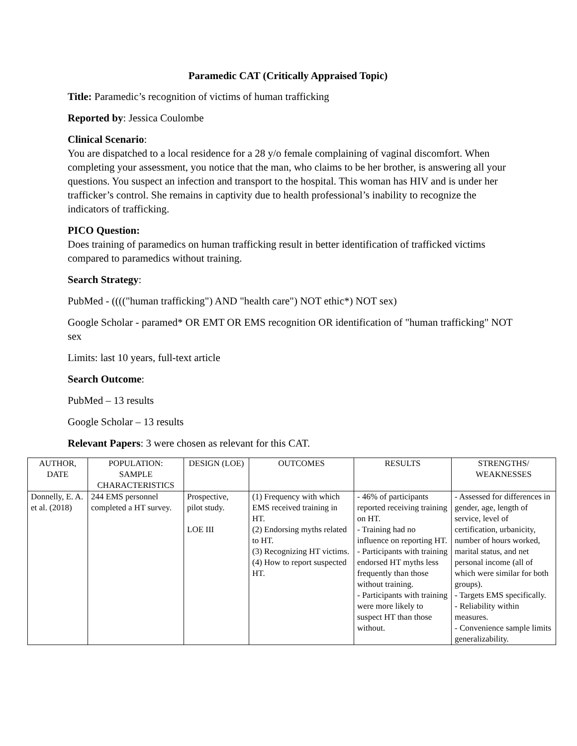Paramedic CAT (Critically Appraised Topic)
Title: Paramedic’s recognition of victims of human trafficking
Reported by: Jessica Coulombe
Clinical Scenario:
You are dispatched to a local residence for a 28 y/o female complaining of vaginal discomfort. When completing your assessment, you notice that the man, who claims to be her brother, is answering all your questions. You suspect an infection and transport to the hospital. This woman has HIV and is under her trafficker’s control. She remains in captivity due to health professional’s inability to recognize the indicators of trafficking.
PICO Question:
Does training of paramedics on human trafficking result in better identification of trafficked victims compared to paramedics without training.
Search Strategy:
PubMed - (((("human trafficking") AND "health care") NOT ethic*) NOT sex)
Google Scholar - paramed* OR EMT OR EMS recognition OR identification of "human trafficking" NOT sex
Limits: last 10 years, full-text article
Search Outcome:
PubMed – 13 results
Google Scholar – 13 results
Relevant Papers: 3 were chosen as relevant for this CAT.
| AUTHOR, DATE | POPULATION: SAMPLE CHARACTERISTICS | DESIGN (LOE) | OUTCOMES | RESULTS | STRENGTHS/ WEAKNESSES |
| --- | --- | --- | --- | --- | --- |
| Donnelly, E. A. et al. (2018) | 244 EMS personnel completed a HT survey. | Prospective, pilot study. LOE III | (1) Frequency with which EMS received training in HT. (2) Endorsing myths related to HT. (3) Recognizing HT victims. (4) How to report suspected HT. | - 46% of participants reported receiving training on HT. - Training had no influence on reporting HT. - Participants with training endorsed HT myths less frequently than those without training. - Participants with training were more likely to suspect HT than those without. | - Assessed for differences in gender, age, length of service, level of certification, urbanicity, number of hours worked, marital status, and net personal income (all of which were similar for both groups). - Targets EMS specifically. - Reliability within measures. - Convenience sample limits generalizability. |